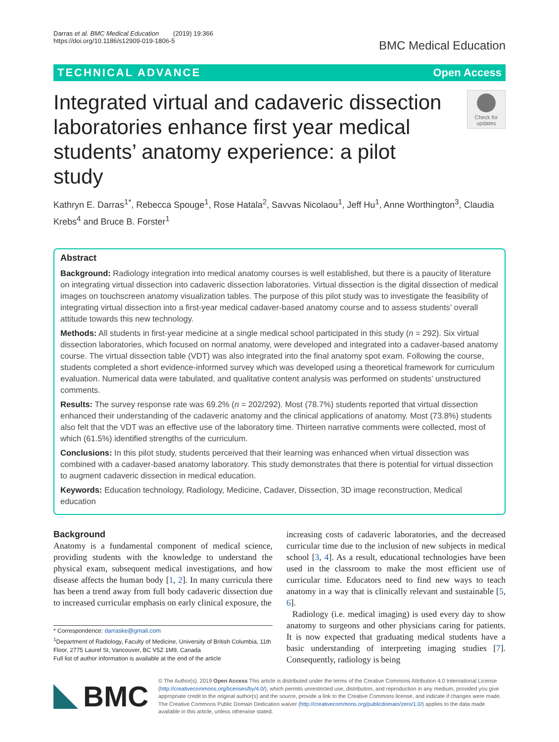Darras et al. BMC Medical Education (2019) 19:366
https://doi.org/10.1186/s12909-019-1806-5
BMC Medical Education
TECHNICAL ADVANCE Open Access
Integrated virtual and cadaveric dissection laboratories enhance first year medical students’ anatomy experience: a pilot study
Check for updates
Kathryn E. Darras<sup>1*</sup>, Rebecca Spouge<sup>1</sup>, Rose Hatala<sup>2</sup>, Savvas Nicolaou<sup>1</sup>, Jeff Hu<sup>1</sup>, Anne Worthington<sup>3</sup>, Claudia Krebs<sup>4</sup> and Bruce B. Forster<sup>1</sup>
Abstract
Background: Radiology integration into medical anatomy courses is well established, but there is a paucity of literature on integrating virtual dissection into cadaveric dissection laboratories. Virtual dissection is the digital dissection of medical images on touchscreen anatomy visualization tables. The purpose of this pilot study was to investigate the feasibility of integrating virtual dissection into a first-year medical cadaver-based anatomy course and to assess students’ overall attitude towards this new technology.
Methods: All students in first-year medicine at a single medical school participated in this study (n = 292). Six virtual dissection laboratories, which focused on normal anatomy, were developed and integrated into a cadaver-based anatomy course. The virtual dissection table (VDT) was also integrated into the final anatomy spot exam. Following the course, students completed a short evidence-informed survey which was developed using a theoretical framework for curriculum evaluation. Numerical data were tabulated, and qualitative content analysis was performed on students’ unstructured comments.
Results: The survey response rate was 69.2% (n = 202/292). Most (78.7%) students reported that virtual dissection enhanced their understanding of the cadaveric anatomy and the clinical applications of anatomy. Most (73.8%) students also felt that the VDT was an effective use of the laboratory time. Thirteen narrative comments were collected, most of which (61.5%) identified strengths of the curriculum.
Conclusions: In this pilot study, students perceived that their learning was enhanced when virtual dissection was combined with a cadaver-based anatomy laboratory. This study demonstrates that there is potential for virtual dissection to augment cadaveric dissection in medical education.
Keywords: Education technology, Radiology, Medicine, Cadaver, Dissection, 3D image reconstruction, Medical education
Background
Anatomy is a fundamental component of medical science, providing students with the knowledge to understand the physical exam, subsequent medical investigations, and how disease affects the human body [1, 2]. In many curricula there has been a trend away from full body cadaveric dissection due to increased curricular emphasis on early clinical exposure, the
* Correspondence: darraske@gmail.com
<sup>1</sup> Department of Radiology, Faculty of Medicine, University of British Columbia, 11th Floor, 2775 Laurel St, Vancouver, BC V5Z 1M9, Canada
Full list of author information is available at the end of the article
increasing costs of cadaveric laboratories, and the decreased curricular time due to the inclusion of new subjects in medical school [3, 4]. As a result, educational technologies have been used in the classroom to make the most efficient use of curricular time. Educators need to find new ways to teach anatomy in a way that is clinically relevant and sustainable [5, 6].
Radiology (i.e. medical imaging) is used every day to show anatomy to surgeons and other physicians caring for patients. It is now expected that graduating medical students have a basic understanding of interpreting imaging studies [7]. Consequently, radiology is being
BMC
© The Author(s). 2019 Open Access This article is distributed under the terms of the Creative Commons Attribution 4.0 International License (http://creativecommons.org/licenses/by/4.0/), which permits unrestricted use, distribution, and reproduction in any medium, provided you give appropriate credit to the original author(s) and the source, provide a link to the Creative Commons license, and indicate if changes were made. The Creative Commons Public Domain Dedication waiver (http://creativecommons.org/publicdomain/zero/1.0/) applies to the data made available in this article, unless otherwise stated.